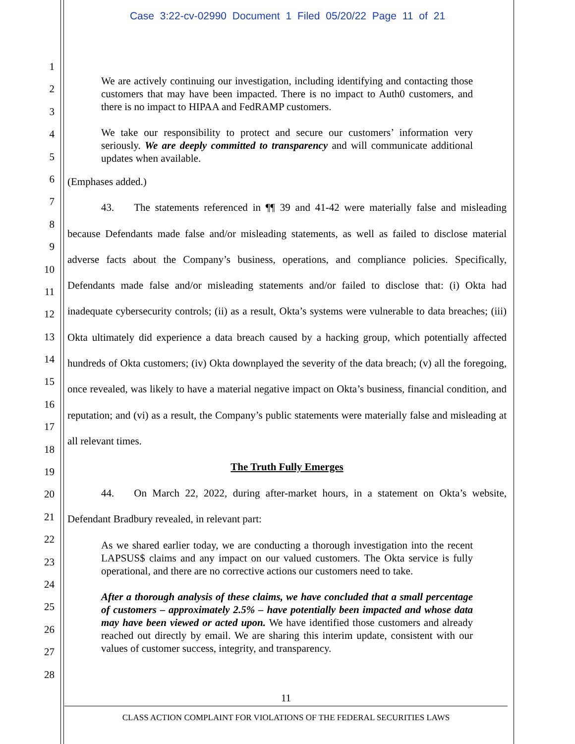Case 3:22-cv-02990 Document 1 Filed 05/20/22 Page 11 of 21
1
2
3
4
5
6
7
8
9
10
11
12
13
14
15
16
17
18
19
20
21
22
23
24
25
26
27
28
We are actively continuing our investigation, including identifying and contacting those customers that may have been impacted. There is no impact to Auth0 customers, and there is no impact to HIPAA and FedRAMP customers.
We take our responsibility to protect and secure our customers’ information very seriously. We are deeply committed to transparency and will communicate additional updates when available.
(Emphases added.)
43. The statements referenced in ¶¶ 39 and 41-42 were materially false and misleading because Defendants made false and/or misleading statements, as well as failed to disclose material adverse facts about the Company’s business, operations, and compliance policies. Specifically, Defendants made false and/or misleading statements and/or failed to disclose that: (i) Okta had inadequate cybersecurity controls; (ii) as a result, Okta’s systems were vulnerable to data breaches; (iii) Okta ultimately did experience a data breach caused by a hacking group, which potentially affected hundreds of Okta customers; (iv) Okta downplayed the severity of the data breach; (v) all the foregoing, once revealed, was likely to have a material negative impact on Okta’s business, financial condition, and reputation; and (vi) as a result, the Company’s public statements were materially false and misleading at all relevant times.
The Truth Fully Emerges
44. On March 22, 2022, during after-market hours, in a statement on Okta’s website, Defendant Bradbury revealed, in relevant part:
As we shared earlier today, we are conducting a thorough investigation into the recent LAPSUS$ claims and any impact on our valued customers. The Okta service is fully operational, and there are no corrective actions our customers need to take.
After a thorough analysis of these claims, we have concluded that a small percentage of customers – approximately 2.5% – have potentially been impacted and whose data may have been viewed or acted upon. We have identified those customers and already reached out directly by email. We are sharing this interim update, consistent with our values of customer success, integrity, and transparency.
11
CLASS ACTION COMPLAINT FOR VIOLATIONS OF THE FEDERAL SECURITIES LAWS